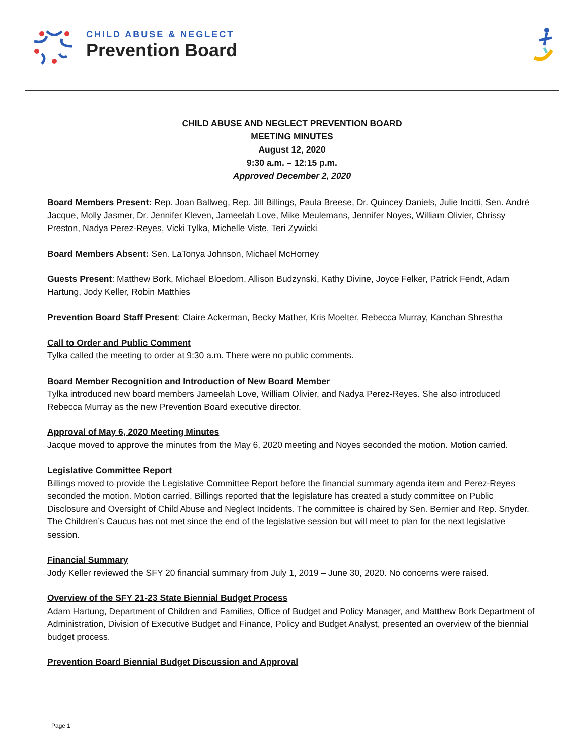CHILD ABUSE & NEGLECT
Prevention Board
CHILD ABUSE AND NEGLECT PREVENTION BOARD
MEETING MINUTES
August 12, 2020
9:30 a.m. – 12:15 p.m.
Approved December 2, 2020
Board Members Present: Rep. Joan Ballweg, Rep. Jill Billings, Paula Breese, Dr. Quincey Daniels, Julie Incitti, Sen. André Jacque, Molly Jasmer, Dr. Jennifer Kleven, Jameelah Love, Mike Meulemans, Jennifer Noyes, William Olivier, Chrissy Preston, Nadya Perez-Reyes, Vicki Tylka, Michelle Viste, Teri Zywicki
Board Members Absent: Sen. LaTonya Johnson, Michael McHorney
Guests Present: Matthew Bork, Michael Bloedorn, Allison Budzynski, Kathy Divine, Joyce Felker, Patrick Fendt, Adam Hartung, Jody Keller, Robin Matthies
Prevention Board Staff Present: Claire Ackerman, Becky Mather, Kris Moelter, Rebecca Murray, Kanchan Shrestha
Call to Order and Public Comment
Tylka called the meeting to order at 9:30 a.m. There were no public comments.
Board Member Recognition and Introduction of New Board Member
Tylka introduced new board members Jameelah Love, William Olivier, and Nadya Perez-Reyes. She also introduced Rebecca Murray as the new Prevention Board executive director.
Approval of May 6, 2020 Meeting Minutes
Jacque moved to approve the minutes from the May 6, 2020 meeting and Noyes seconded the motion. Motion carried.
Legislative Committee Report
Billings moved to provide the Legislative Committee Report before the financial summary agenda item and Perez-Reyes seconded the motion. Motion carried. Billings reported that the legislature has created a study committee on Public Disclosure and Oversight of Child Abuse and Neglect Incidents. The committee is chaired by Sen. Bernier and Rep. Snyder. The Children’s Caucus has not met since the end of the legislative session but will meet to plan for the next legislative session.
Financial Summary
Jody Keller reviewed the SFY 20 financial summary from July 1, 2019 – June 30, 2020. No concerns were raised.
Overview of the SFY 21-23 State Biennial Budget Process
Adam Hartung, Department of Children and Families, Office of Budget and Policy Manager, and Matthew Bork Department of Administration, Division of Executive Budget and Finance, Policy and Budget Analyst, presented an overview of the biennial budget process.
Prevention Board Biennial Budget Discussion and Approval
Page 1